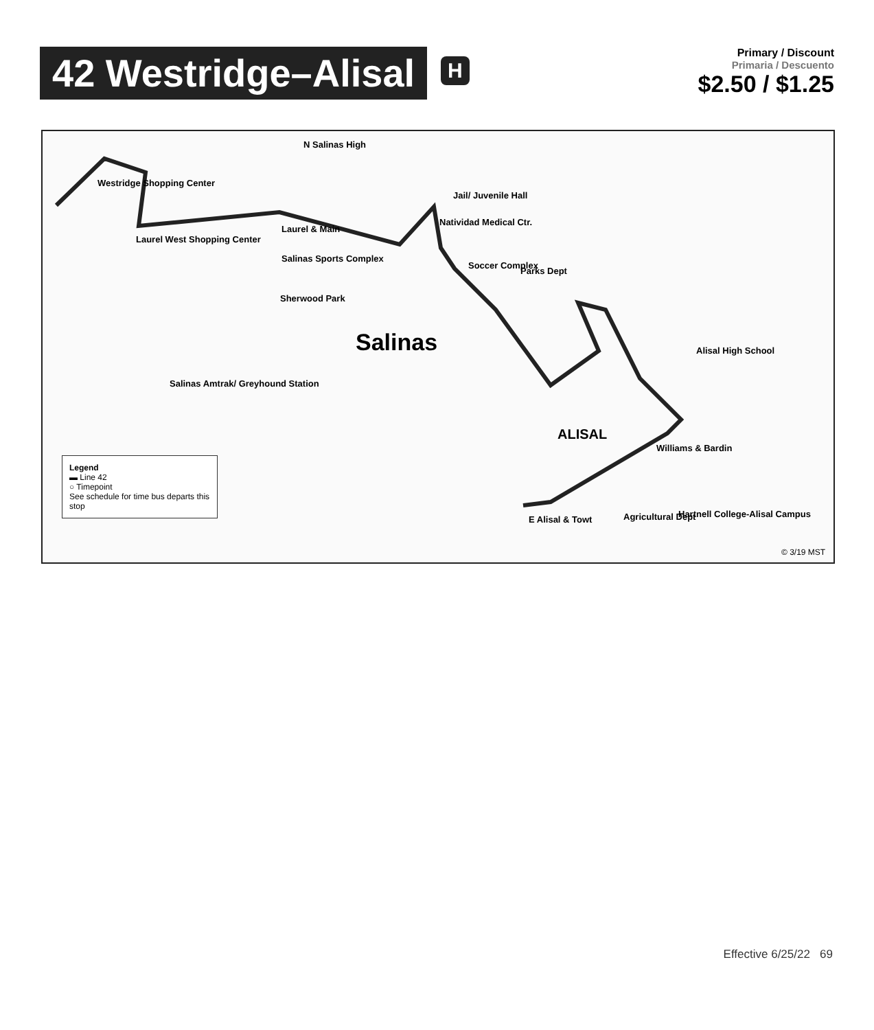42 Westridge–Alisal H
Primary / Discount
Primaria / Descuento
$2.50 / $1.25
Westridge Shopping Center
N Salinas High
Jail/ Juvenile Hall
Laurel & Main
Natividad Medical Ctr.
Laurel West Shopping Center
Salinas Sports Complex
Soccer Complex
Parks Dept
Sherwood Park
Salinas Alisal High School
Salinas Amtrak/ Greyhound Station
ALISAL
Williams & Bardin
E Alisal & Towt Agricultural Dept Hartnell College-Alisal Campus
© 3/19 MST
Legend
▬ Line 42
○ Timepoint
See schedule for time bus departs this stop
Effective 6/25/22 69